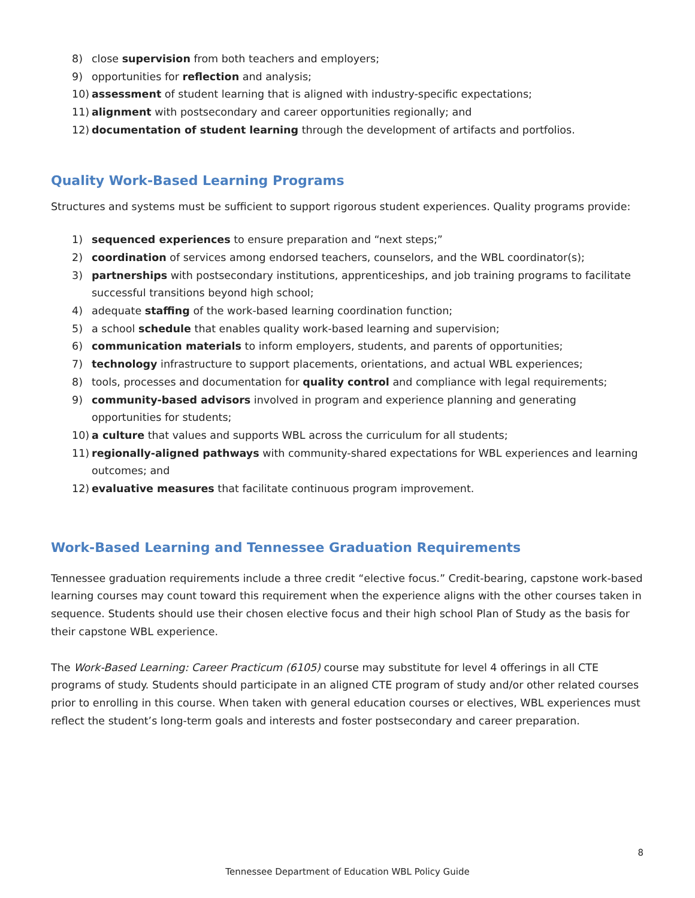8) close supervision from both teachers and employers;
9) opportunities for reflection and analysis;
10) assessment of student learning that is aligned with industry-specific expectations;
11) alignment with postsecondary and career opportunities regionally; and
12) documentation of student learning through the development of artifacts and portfolios.
Quality Work-Based Learning Programs
Structures and systems must be sufficient to support rigorous student experiences. Quality programs provide:
1) sequenced experiences to ensure preparation and “next steps;”
2) coordination of services among endorsed teachers, counselors, and the WBL coordinator(s);
3) partnerships with postsecondary institutions, apprenticeships, and job training programs to facilitate successful transitions beyond high school;
4) adequate staffing of the work-based learning coordination function;
5) a school schedule that enables quality work-based learning and supervision;
6) communication materials to inform employers, students, and parents of opportunities;
7) technology infrastructure to support placements, orientations, and actual WBL experiences;
8) tools, processes and documentation for quality control and compliance with legal requirements;
9) community-based advisors involved in program and experience planning and generating opportunities for students;
10) a culture that values and supports WBL across the curriculum for all students;
11) regionally-aligned pathways with community-shared expectations for WBL experiences and learning outcomes; and
12) evaluative measures that facilitate continuous program improvement.
Work-Based Learning and Tennessee Graduation Requirements
Tennessee graduation requirements include a three credit “elective focus.” Credit-bearing, capstone work-based learning courses may count toward this requirement when the experience aligns with the other courses taken in sequence. Students should use their chosen elective focus and their high school Plan of Study as the basis for their capstone WBL experience.
The Work-Based Learning: Career Practicum (6105) course may substitute for level 4 offerings in all CTE programs of study. Students should participate in an aligned CTE program of study and/or other related courses prior to enrolling in this course. When taken with general education courses or electives, WBL experiences must reflect the student’s long-term goals and interests and foster postsecondary and career preparation.
8
Tennessee Department of Education WBL Policy Guide